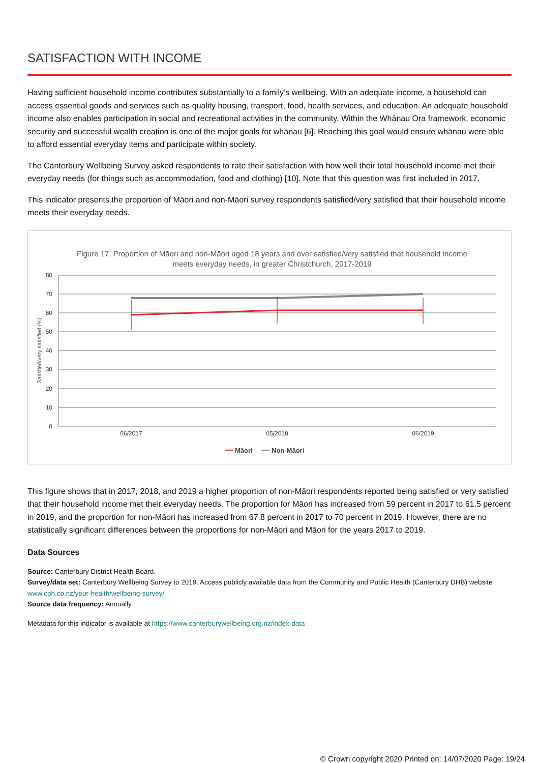SATISFACTION WITH INCOME
Having sufficient household income contributes substantially to a family’s wellbeing. With an adequate income, a household can access essential goods and services such as quality housing, transport, food, health services, and education. An adequate household income also enables participation in social and recreational activities in the community. Within the Whānau Ora framework, economic security and successful wealth creation is one of the major goals for whānau [6]. Reaching this goal would ensure whānau were able to afford essential everyday items and participate within society.
The Canterbury Wellbeing Survey asked respondents to rate their satisfaction with how well their total household income met their everyday needs (for things such as accommodation, food and clothing) [10]. Note that this question was first included in 2017.
This indicator presents the proportion of Māori and non-Māori survey respondents satisfied/very satisfied that their household income meets their everyday needs.
Figure 17: Proportion of Māori and non-Māori aged 18 years and over satisfied/very satisfied that household income
meets everyday needs, in greater Christchurch, 2017-2019
80
70
60
50
40
30
20
10
0
Satisfied/very satisfied (%)
06/2017
05/2018
06/2019
Māori
Non-Māori
This figure shows that in 2017, 2018, and 2019 a higher proportion of non-Māori respondents reported being satisfied or very satisfied that their household income met their everyday needs. The proportion for Māori has increased from 59 percent in 2017 to 61.5 percent in 2019, and the proportion for non-Māori has increased from 67.8 percent in 2017 to 70 percent in 2019. However, there are no statistically significant differences between the proportions for non-Māori and Māori for the years 2017 to 2019.
Data Sources
Source: Canterbury District Health Board.
Survey/data set: Canterbury Wellbeing Survey to 2019. Access publicly available data from the Community and Public Health (Canterbury DHB) website www.cph.co.nz/your-health/wellbeing-survey/
Source data frequency: Annually.
Metadata for this indicator is available at https://www.canterburywellbeing.org.nz/index-data
© Crown copyright 2020 Printed on: 14/07/2020 Page: 19/24